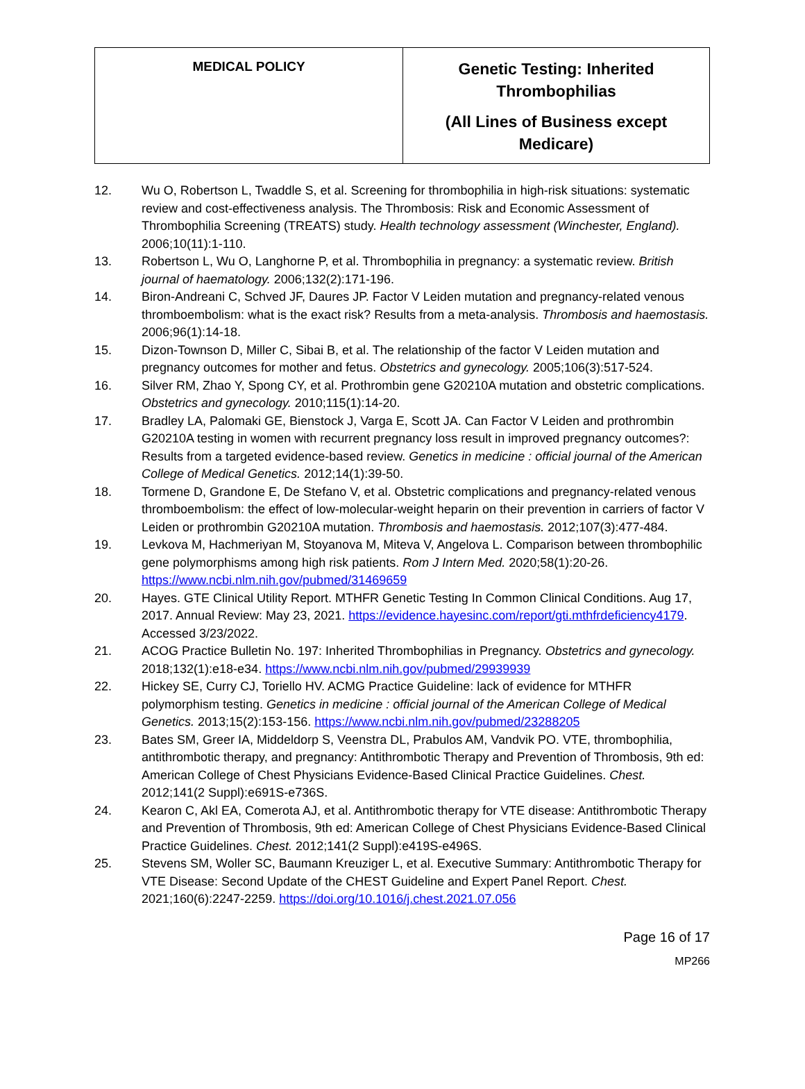| MEDICAL POLICY | Genetic Testing: Inherited Thrombophilias (All Lines of Business except Medicare) |
12. Wu O, Robertson L, Twaddle S, et al. Screening for thrombophilia in high-risk situations: systematic review and cost-effectiveness analysis. The Thrombosis: Risk and Economic Assessment of Thrombophilia Screening (TREATS) study. Health technology assessment (Winchester, England). 2006;10(11):1-110.
13. Robertson L, Wu O, Langhorne P, et al. Thrombophilia in pregnancy: a systematic review. British journal of haematology. 2006;132(2):171-196.
14. Biron-Andreani C, Schved JF, Daures JP. Factor V Leiden mutation and pregnancy-related venous thromboembolism: what is the exact risk? Results from a meta-analysis. Thrombosis and haemostasis. 2006;96(1):14-18.
15. Dizon-Townson D, Miller C, Sibai B, et al. The relationship of the factor V Leiden mutation and pregnancy outcomes for mother and fetus. Obstetrics and gynecology. 2005;106(3):517-524.
16. Silver RM, Zhao Y, Spong CY, et al. Prothrombin gene G20210A mutation and obstetric complications. Obstetrics and gynecology. 2010;115(1):14-20.
17. Bradley LA, Palomaki GE, Bienstock J, Varga E, Scott JA. Can Factor V Leiden and prothrombin G20210A testing in women with recurrent pregnancy loss result in improved pregnancy outcomes?: Results from a targeted evidence-based review. Genetics in medicine : official journal of the American College of Medical Genetics. 2012;14(1):39-50.
18. Tormene D, Grandone E, De Stefano V, et al. Obstetric complications and pregnancy-related venous thromboembolism: the effect of low-molecular-weight heparin on their prevention in carriers of factor V Leiden or prothrombin G20210A mutation. Thrombosis and haemostasis. 2012;107(3):477-484.
19. Levkova M, Hachmeriyan M, Stoyanova M, Miteva V, Angelova L. Comparison between thrombophilic gene polymorphisms among high risk patients. Rom J Intern Med. 2020;58(1):20-26. https://www.ncbi.nlm.nih.gov/pubmed/31469659
20. Hayes. GTE Clinical Utility Report. MTHFR Genetic Testing In Common Clinical Conditions. Aug 17, 2017. Annual Review: May 23, 2021. https://evidence.hayesinc.com/report/gti.mthfrdeficiency4179. Accessed 3/23/2022.
21. ACOG Practice Bulletin No. 197: Inherited Thrombophilias in Pregnancy. Obstetrics and gynecology. 2018;132(1):e18-e34. https://www.ncbi.nlm.nih.gov/pubmed/29939939
22. Hickey SE, Curry CJ, Toriello HV. ACMG Practice Guideline: lack of evidence for MTHFR polymorphism testing. Genetics in medicine : official journal of the American College of Medical Genetics. 2013;15(2):153-156. https://www.ncbi.nlm.nih.gov/pubmed/23288205
23. Bates SM, Greer IA, Middeldorp S, Veenstra DL, Prabulos AM, Vandvik PO. VTE, thrombophilia, antithrombotic therapy, and pregnancy: Antithrombotic Therapy and Prevention of Thrombosis, 9th ed: American College of Chest Physicians Evidence-Based Clinical Practice Guidelines. Chest. 2012;141(2 Suppl):e691S-e736S.
24. Kearon C, Akl EA, Comerota AJ, et al. Antithrombotic therapy for VTE disease: Antithrombotic Therapy and Prevention of Thrombosis, 9th ed: American College of Chest Physicians Evidence-Based Clinical Practice Guidelines. Chest. 2012;141(2 Suppl):e419S-e496S.
25. Stevens SM, Woller SC, Baumann Kreuziger L, et al. Executive Summary: Antithrombotic Therapy for VTE Disease: Second Update of the CHEST Guideline and Expert Panel Report. Chest. 2021;160(6):2247-2259. https://doi.org/10.1016/j.chest.2021.07.056
Page 16 of 17
MP266